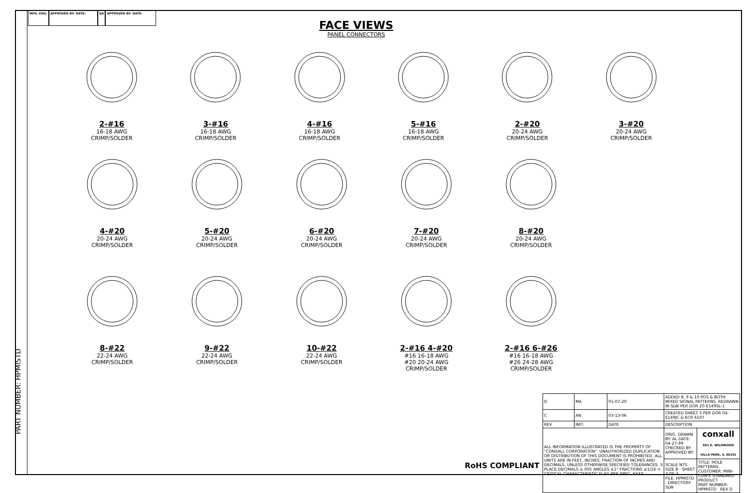MFG. ENG. APPROVED BY: DATE: QA APPROVED BY: DATE:
PART NUMBER: HPMISTD
FACE VIEWS
PANEL CONNECTORS
2-#16
16-18 AWG
CRIMP/SOLDER
3-#16
16-18 AWG
CRIMP/SOLDER
4-#16
16-18 AWG
CRIMP/SOLDER
5-#16
16-18 AWG
CRIMP/SOLDER
2-#20
20-24 AWG
CRIMP/SOLDER
3-#20
20-24 AWG
CRIMP/SOLDER
4-#20
20-24 AWG
CRIMP/SOLDER
5-#20
20-24 AWG
CRIMP/SOLDER
6-#20
20-24 AWG
CRIMP/SOLDER
7-#20
20-24 AWG
CRIMP/SOLDER
8-#20
20-24 AWG
CRIMP/SOLDER
8-#22
22-24 AWG
CRIMP/SOLDER
9-#22
22-24 AWG
CRIMP/SOLDER
10-#22
22-24 AWG
CRIMP/SOLDER
2-#16 4-#20
#16 16-18 AWG
#20 20-24 AWG
CRIMP/SOLDER
2-#16 6-#26
#16 16-18 AWG
#26 24-28 AWG
CRIMP/SOLDER
| D | MA | 01-07-20 | ADDED 8, 9 & 10 POS & BOTH MIXED SIGNAL PATTERNS. REDRAWN IN SLW PER DOR 20-E149SL-1 | |
| C | AN | 03-13-06 | CREATED SHEET 3 PER DOR 04-E149JC & ECR 6107 | |
| REV | INIT. | DATE | DESCRIPTION | |
| ALL INFORMATION ILLUSTRATED IS THE PROPERTY OF "CONXALL CORPORATION". UNAUTHORIZED DUPLICATION OR DISTRIBUTION OF THIS DOCUMENT IS PROHIBITED. ALL UNITS ARE IN FEET, INCHES, FRACTION OF INCHES AND DECIMALS. UNLESS OTHERWISE SPECIFIED TOLERANCES: 3 PLACE DECIMALS ±.005 ANGLES ±1° FRACTIONS ±1/16 = CRITICAL CHARACTERISTIC FLAG PER SPEC. XXXX | | | ORIG. DRAWN BY: AL DATE: 04-27-99 CHECKED BY: APPROVED BY: | conxall 601 E. WILDWOOD VILLA PARK, IL 60181 |
| | | | SCALE NTS · SIZE B · SHEET 3 OF 3 FILE: HPMISTD · DIRECTORY: SLW | TITLE: HOLE PATTERNS CUSTOMER: MINI-CON-X STANDARD PRODUCT PART NUMBER: HPMISTD REV D |
RoHS COMPLIANT